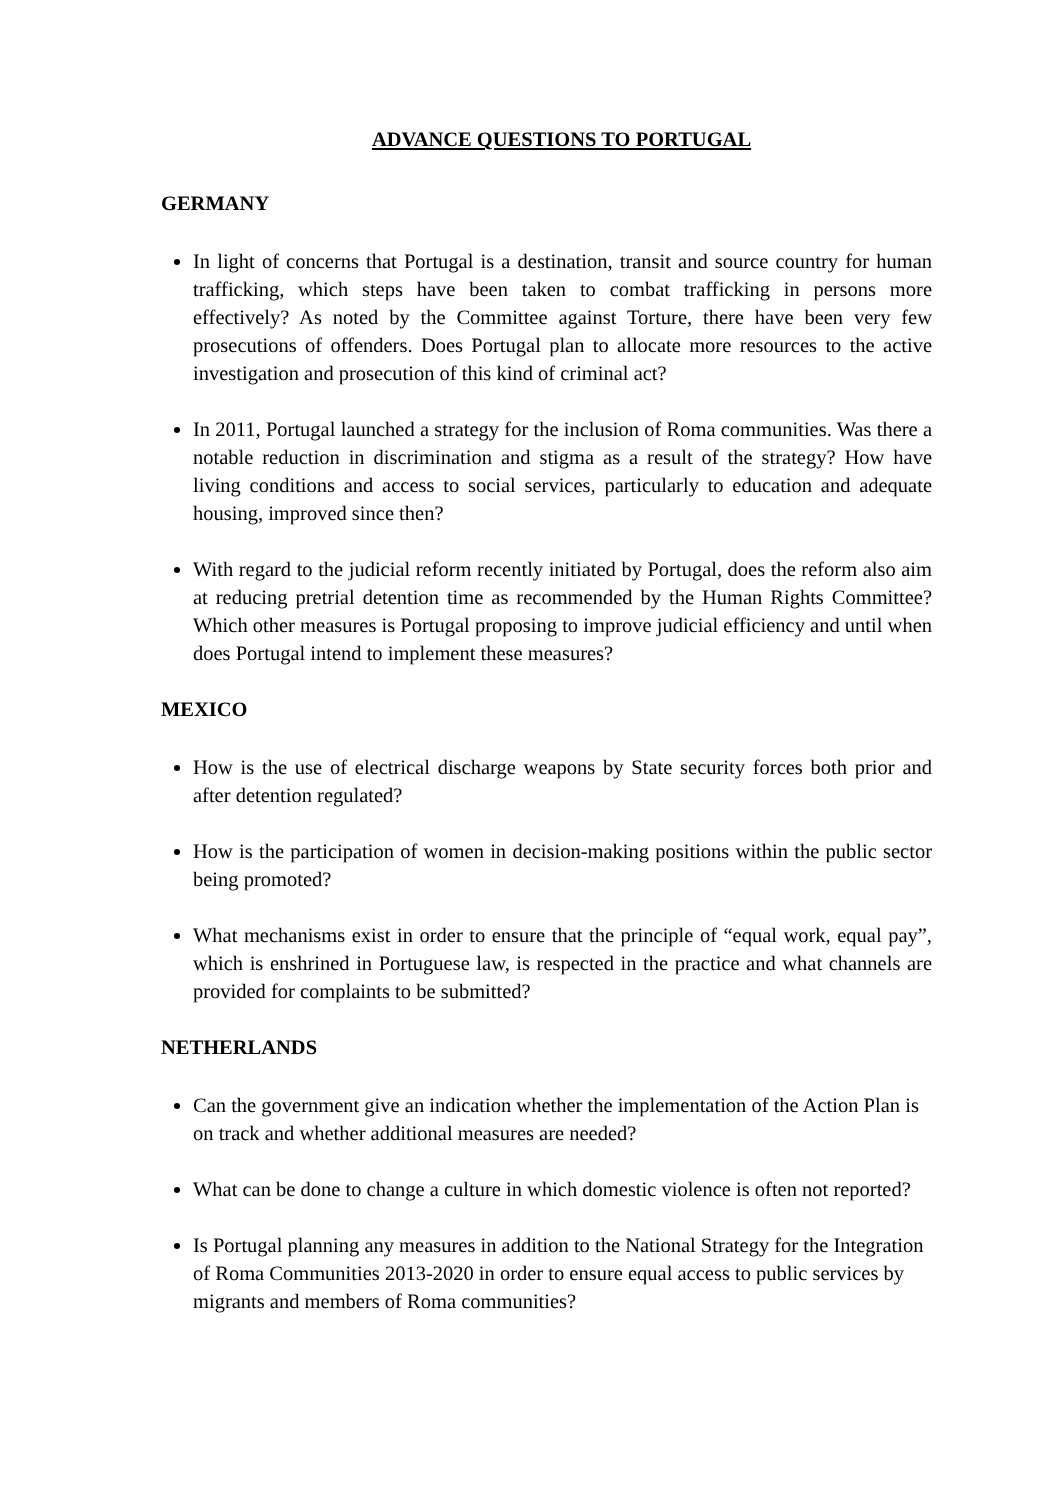ADVANCE QUESTIONS TO PORTUGAL
GERMANY
In light of concerns that Portugal is a destination, transit and source country for human trafficking, which steps have been taken to combat trafficking in persons more effectively? As noted by the Committee against Torture, there have been very few prosecutions of offenders. Does Portugal plan to allocate more resources to the active investigation and prosecution of this kind of criminal act?
In 2011, Portugal launched a strategy for the inclusion of Roma communities. Was there a notable reduction in discrimination and stigma as a result of the strategy? How have living conditions and access to social services, particularly to education and adequate housing, improved since then?
With regard to the judicial reform recently initiated by Portugal, does the reform also aim at reducing pretrial detention time as recommended by the Human Rights Committee? Which other measures is Portugal proposing to improve judicial efficiency and until when does Portugal intend to implement these measures?
MEXICO
How is the use of electrical discharge weapons by State security forces both prior and after detention regulated?
How is the participation of women in decision-making positions within the public sector being promoted?
What mechanisms exist in order to ensure that the principle of “equal work, equal pay”, which is enshrined in Portuguese law, is respected in the practice and what channels are provided for complaints to be submitted?
NETHERLANDS
Can the government give an indication whether the implementation of the Action Plan is on track and whether additional measures are needed?
What can be done to change a culture in which domestic violence is often not reported?
Is Portugal planning any measures in addition to the National Strategy for the Integration of Roma Communities 2013-2020 in order to ensure equal access to public services by migrants and members of Roma communities?